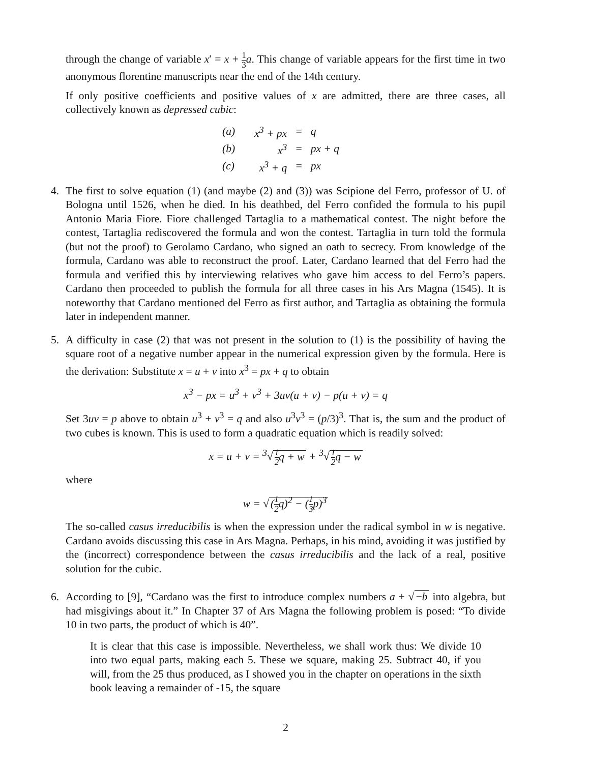through the change of variable x′ = x + 1 3 a. This change of variable appears for the first time in two anonymous florentine manuscripts near the end of the 14th century.
If only positive coefficients and positive values of x are admitted, there are three cases, all collectively known as depressed cubic:
| (a) | x<sup>3</sup> + px | = | q |
| (b) | x<sup>3</sup> | = | px + q |
| (c) | x<sup>3</sup> + q | = | px |
4. The first to solve equation (1) (and maybe (2) and (3)) was Scipione del Ferro, professor of U. of Bologna until 1526, when he died. In his deathbed, del Ferro confided the formula to his pupil Antonio Maria Fiore. Fiore challenged Tartaglia to a mathematical contest. The night before the contest, Tartaglia rediscovered the formula and won the contest. Tartaglia in turn told the formula (but not the proof) to Gerolamo Cardano, who signed an oath to secrecy. From knowledge of the formula, Cardano was able to reconstruct the proof. Later, Cardano learned that del Ferro had the formula and verified this by interviewing relatives who gave him access to del Ferro’s papers. Cardano then proceeded to publish the formula for all three cases in his Ars Magna (1545). It is noteworthy that Cardano mentioned del Ferro as first author, and Tartaglia as obtaining the formula later in independent manner.
5. A difficulty in case (2) that was not present in the solution to (1) is the possibility of having the square root of a negative number appear in the numerical expression given by the formula. Here is the derivation: Substitute x = u + v into x<sup>3</sup> = px + q to obtain
x<sup>3</sup> − px = u<sup>3</sup> + v<sup>3</sup> + 3uv(u + v) − p(u + v) = q
Set 3uv = p above to obtain u<sup>3</sup> + v<sup>3</sup> = q and also u<sup>3</sup>v<sup>3</sup> = (p/3)<sup>3</sup>. That is, the sum and the product of two cubes is known. This is used to form a quadratic equation which is readily solved:
x = u + v = <sup>3</sup>√ 1 2q + w + <sup>3</sup>√ 1 2q − w
where
w = √ (1 2q)<sup>2</sup> − (1 3p)<sup>3</sup>
The so-called casus irreducibilis is when the expression under the radical symbol in w is negative. Cardano avoids discussing this case in Ars Magna. Perhaps, in his mind, avoiding it was justified by the (incorrect) correspondence between the casus irreducibilis and the lack of a real, positive solution for the cubic.
6. According to [9], “Cardano was the first to introduce complex numbers a + √ −b into algebra, but had misgivings about it.” In Chapter 37 of Ars Magna the following problem is posed: “To divide 10 in two parts, the product of which is 40”.
It is clear that this case is impossible. Nevertheless, we shall work thus: We divide 10 into two equal parts, making each 5. These we square, making 25. Subtract 40, if you will, from the 25 thus produced, as I showed you in the chapter on operations in the sixth book leaving a remainder of -15, the square
2